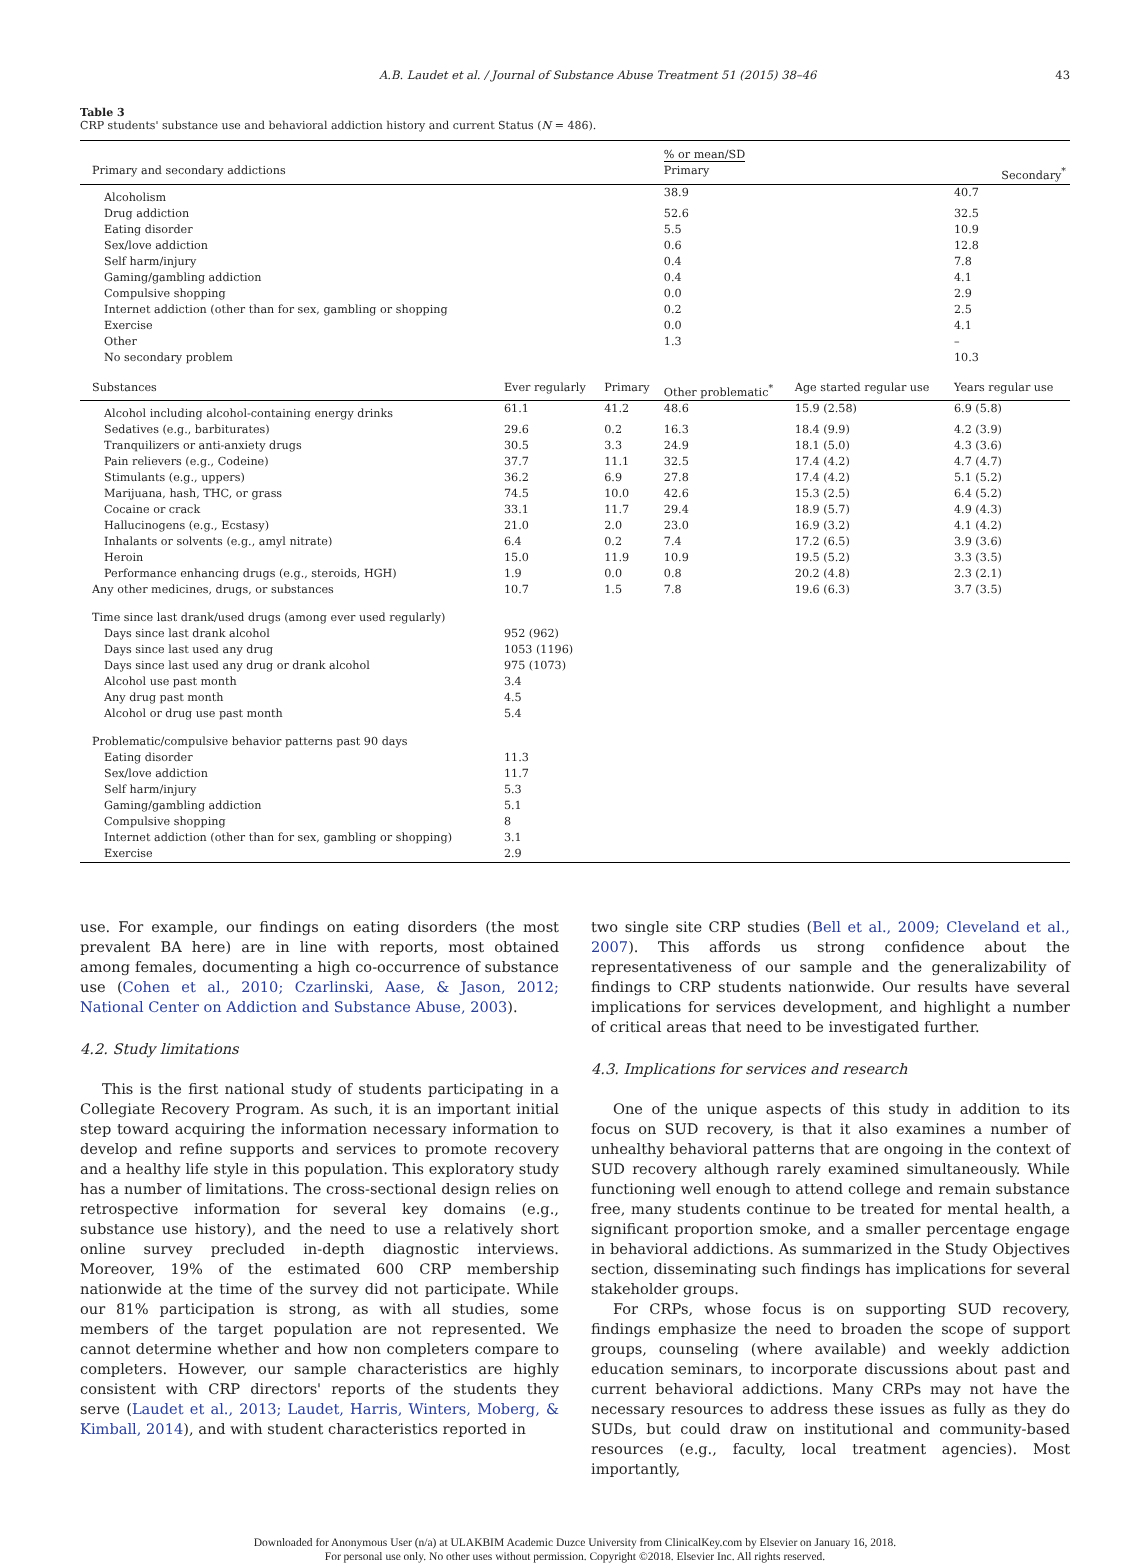A.B. Laudet et al. / Journal of Substance Abuse Treatment 51 (2015) 38–46 43
Table 3
CRP students' substance use and behavioral addiction history and current Status (N = 486).
| | | | % or mean/SD | | | |
| Primary and secondary addictions | | | Primary | | | Secondary<sup>*</sup> |
| Alcoholism | | | 38.9 | | | 40.7 |
| Drug addiction | | | 52.6 | | | 32.5 |
| Eating disorder | | | 5.5 | | | 10.9 |
| Sex/love addiction | | | 0.6 | | | 12.8 |
| Self harm/injury | | | 0.4 | | | 7.8 |
| Gaming/gambling addiction | | | 0.4 | | | 4.1 |
| Compulsive shopping | | | 0.0 | | | 2.9 |
| Internet addiction (other than for sex, gambling or shopping | | | 0.2 | | | 2.5 |
| Exercise | | | 0.0 | | | 4.1 |
| Other | | | 1.3 | | | – |
| No secondary problem | | | | | | 10.3 |
| Substances | Ever regularly | Primary | Other problematic<sup>*</sup> | Age started regular use | | Years regular use |
| Alcohol including alcohol-containing energy drinks | 61.1 | 41.2 | 48.6 | 15.9 (2.58) | | 6.9 (5.8) |
| Sedatives (e.g., barbiturates) | 29.6 | 0.2 | 16.3 | 18.4 (9.9) | | 4.2 (3.9) |
| Tranquilizers or anti-anxiety drugs | 30.5 | 3.3 | 24.9 | 18.1 (5.0) | | 4.3 (3.6) |
| Pain relievers (e.g., Codeine) | 37.7 | 11.1 | 32.5 | 17.4 (4.2) | | 4.7 (4.7) |
| Stimulants (e.g., uppers) | 36.2 | 6.9 | 27.8 | 17.4 (4.2) | | 5.1 (5.2) |
| Marijuana, hash, THC, or grass | 74.5 | 10.0 | 42.6 | 15.3 (2.5) | | 6.4 (5.2) |
| Cocaine or crack | 33.1 | 11.7 | 29.4 | 18.9 (5.7) | | 4.9 (4.3) |
| Hallucinogens (e.g., Ecstasy) | 21.0 | 2.0 | 23.0 | 16.9 (3.2) | | 4.1 (4.2) |
| Inhalants or solvents (e.g., amyl nitrate) | 6.4 | 0.2 | 7.4 | 17.2 (6.5) | | 3.9 (3.6) |
| Heroin | 15.0 | 11.9 | 10.9 | 19.5 (5.2) | | 3.3 (3.5) |
| Performance enhancing drugs (e.g., steroids, HGH) | 1.9 | 0.0 | 0.8 | 20.2 (4.8) | | 2.3 (2.1) |
| Any other medicines, drugs, or substances | 10.7 | 1.5 | 7.8 | 19.6 (6.3) | | 3.7 (3.5) |
| Time since last drank/used drugs (among ever used regularly) | | | | | | |
| Days since last drank alcohol | 952 (962) | | | | | |
| Days since last used any drug | 1053 (1196) | | | | | |
| Days since last used any drug or drank alcohol | 975 (1073) | | | | | |
| Alcohol use past month | 3.4 | | | | | |
| Any drug past month | 4.5 | | | | | |
| Alcohol or drug use past month | 5.4 | | | | | |
| Problematic/compulsive behavior patterns past 90 days | | | | | | |
| Eating disorder | 11.3 | | | | | |
| Sex/love addiction | 11.7 | | | | | |
| Self harm/injury | 5.3 | | | | | |
| Gaming/gambling addiction | 5.1 | | | | | |
| Compulsive shopping | 8 | | | | | |
| Internet addiction (other than for sex, gambling or shopping) | 3.1 | | | | | |
| Exercise | 2.9 | | | | | |
use. For example, our findings on eating disorders (the most prevalent BA here) are in line with reports, most obtained among females, documenting a high co-occurrence of substance use (Cohen et al., 2010; Czarlinski, Aase, & Jason, 2012; National Center on Addiction and Substance Abuse, 2003).
4.2. Study limitations
This is the first national study of students participating in a Collegiate Recovery Program. As such, it is an important initial step toward acquiring the information necessary information to develop and refine supports and services to promote recovery and a healthy life style in this population. This exploratory study has a number of limitations. The cross-sectional design relies on retrospective information for several key domains (e.g., substance use history), and the need to use a relatively short online survey precluded in-depth diagnostic interviews. Moreover, 19% of the estimated 600 CRP membership nationwide at the time of the survey did not participate. While our 81% participation is strong, as with all studies, some members of the target population are not represented. We cannot determine whether and how non completers compare to completers. However, our sample characteristics are highly consistent with CRP directors' reports of the students they serve (Laudet et al., 2013; Laudet, Harris, Winters, Moberg, & Kimball, 2014), and with student characteristics reported in
two single site CRP studies (Bell et al., 2009; Cleveland et al., 2007). This affords us strong confidence about the representativeness of our sample and the generalizability of findings to CRP students nationwide. Our results have several implications for services development, and highlight a number of critical areas that need to be investigated further.
4.3. Implications for services and research
One of the unique aspects of this study in addition to its focus on SUD recovery, is that it also examines a number of unhealthy behavioral patterns that are ongoing in the context of SUD recovery although rarely examined simultaneously. While functioning well enough to attend college and remain substance free, many students continue to be treated for mental health, a significant proportion smoke, and a smaller percentage engage in behavioral addictions. As summarized in the Study Objectives section, disseminating such findings has implications for several stakeholder groups.
For CRPs, whose focus is on supporting SUD recovery, findings emphasize the need to broaden the scope of support groups, counseling (where available) and weekly addiction education seminars, to incorporate discussions about past and current behavioral addictions. Many CRPs may not have the necessary resources to address these issues as fully as they do SUDs, but could draw on institutional and community-based resources (e.g., faculty, local treatment agencies). Most importantly,
Downloaded for Anonymous User (n/a) at ULAKBIM Academic Duzce University from ClinicalKey.com by Elsevier on January 16, 2018.
For personal use only. No other uses without permission. Copyright ©2018. Elsevier Inc. All rights reserved.